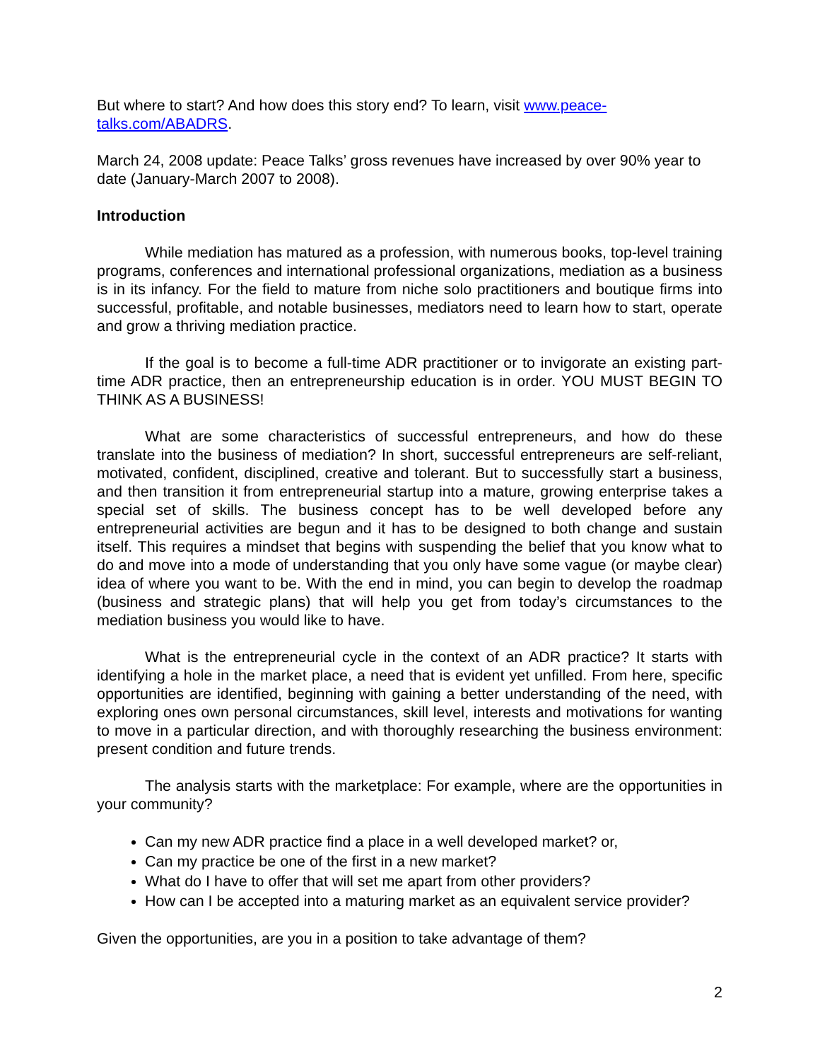But where to start? And how does this story end? To learn, visit www.peace-
talks.com/ABADRS.
March 24, 2008 update: Peace Talks’ gross revenues have increased by over 90% year to date (January-March 2007 to 2008).
Introduction
While mediation has matured as a profession, with numerous books, top-level training programs, conferences and international professional organizations, mediation as a business is in its infancy. For the field to mature from niche solo practitioners and boutique firms into successful, profitable, and notable businesses, mediators need to learn how to start, operate and grow a thriving mediation practice.
If the goal is to become a full-time ADR practitioner or to invigorate an existing part-time ADR practice, then an entrepreneurship education is in order. YOU MUST BEGIN TO THINK AS A BUSINESS!
What are some characteristics of successful entrepreneurs, and how do these translate into the business of mediation? In short, successful entrepreneurs are self-reliant, motivated, confident, disciplined, creative and tolerant. But to successfully start a business, and then transition it from entrepreneurial startup into a mature, growing enterprise takes a special set of skills. The business concept has to be well developed before any entrepreneurial activities are begun and it has to be designed to both change and sustain itself. This requires a mindset that begins with suspending the belief that you know what to do and move into a mode of understanding that you only have some vague (or maybe clear) idea of where you want to be. With the end in mind, you can begin to develop the roadmap (business and strategic plans) that will help you get from today’s circumstances to the mediation business you would like to have.
What is the entrepreneurial cycle in the context of an ADR practice? It starts with identifying a hole in the market place, a need that is evident yet unfilled. From here, specific opportunities are identified, beginning with gaining a better understanding of the need, with exploring ones own personal circumstances, skill level, interests and motivations for wanting to move in a particular direction, and with thoroughly researching the business environment: present condition and future trends.
The analysis starts with the marketplace: For example, where are the opportunities in your community?
Can my new ADR practice find a place in a well developed market? or,
Can my practice be one of the first in a new market?
What do I have to offer that will set me apart from other providers?
How can I be accepted into a maturing market as an equivalent service provider?
Given the opportunities, are you in a position to take advantage of them?
2